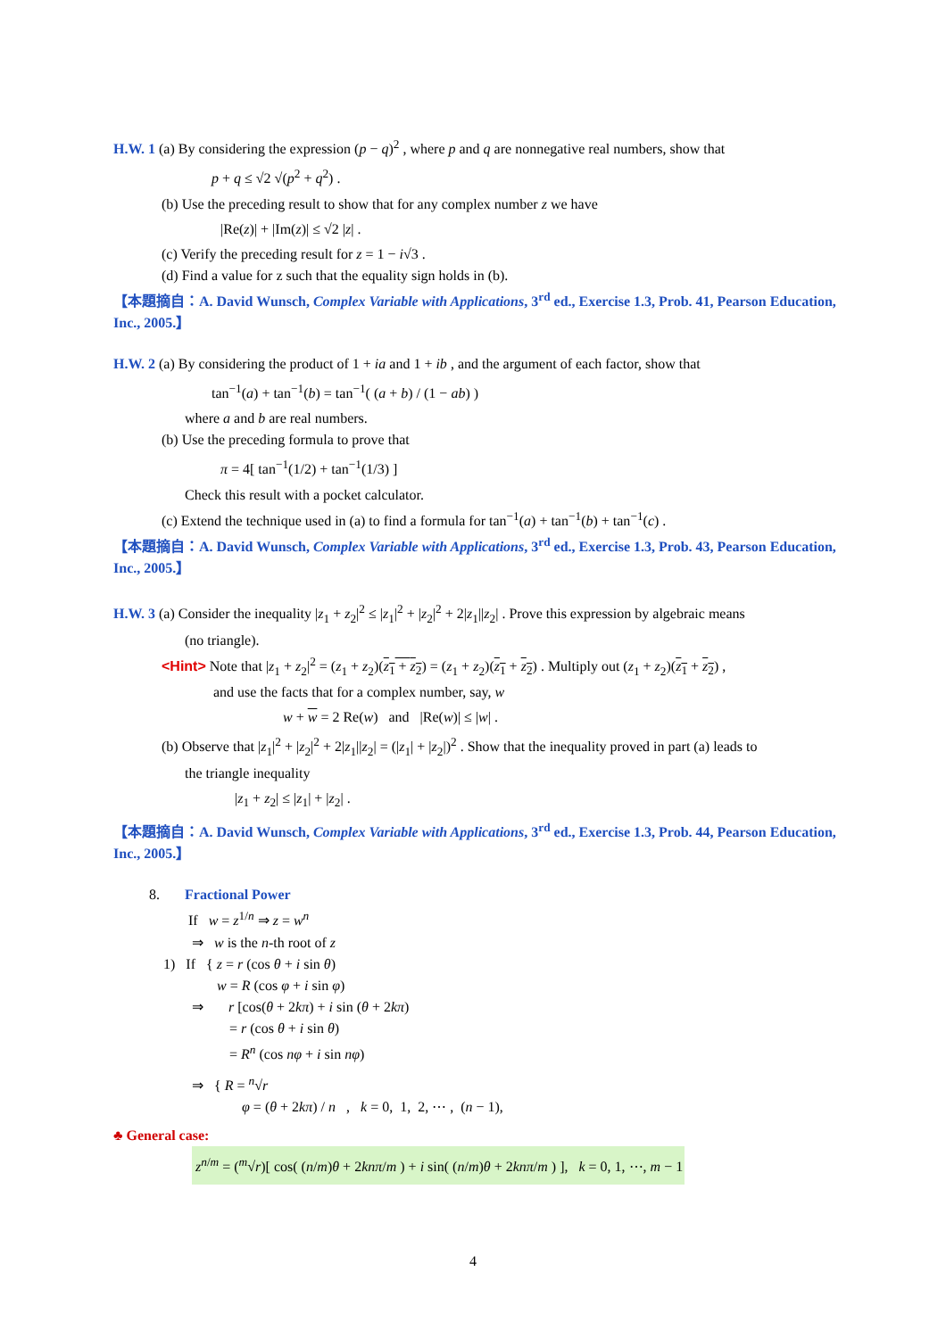H.W. 1 (a) By considering the expression (p − q)<sup>2</sup> , where p and q are nonnegative real numbers, show that
p + q ≤ √2 √(p<sup>2</sup> + q<sup>2</sup>) .
(b) Use the preceding result to show that for any complex number z we have
|Re(z)| + |Im(z)| ≤ √2 |z| .
(c) Verify the preceding result for z = 1 − i√3 .
(d) Find a value for z such that the equality sign holds in (b).
【本題摘自：A. David Wunsch, Complex Variable with Applications, 3<sup>rd</sup> ed., Exercise 1.3, Prob. 41, Pearson Education, Inc., 2005.】
H.W. 2 (a) By considering the product of 1 + ia and 1 + ib , and the argument of each factor, show that
tan<sup>−1</sup>(a) + tan<sup>−1</sup>(b) = tan<sup>−1</sup>( (a + b) / (1 − ab) )
where a and b are real numbers.
(b) Use the preceding formula to prove that
π = 4[ tan<sup>−1</sup>(1/2) + tan<sup>−1</sup>(1/3) ]
Check this result with a pocket calculator.
(c) Extend the technique used in (a) to find a formula for tan<sup>−1</sup>(a) + tan<sup>−1</sup>(b) + tan<sup>−1</sup>(c) .
【本題摘自：A. David Wunsch, Complex Variable with Applications, 3<sup>rd</sup> ed., Exercise 1.3, Prob. 43, Pearson Education, Inc., 2005.】
H.W. 3 (a) Consider the inequality |z<sub>1</sub> + z<sub>2</sub>|<sup>2</sup> ≤ |z<sub>1</sub>|<sup>2</sup> + |z<sub>2</sub>|<sup>2</sup> + 2|z<sub>1</sub>||z<sub>2</sub>| . Prove this expression by algebraic means
(no triangle).
<Hint> Note that |z<sub>1</sub> + z<sub>2</sub>|<sup>2</sup> = (z<sub>1</sub> + z<sub>2</sub>)(z<sub>1</sub> + z<sub>2</sub>) = (z<sub>1</sub> + z<sub>2</sub>)(z<sub>1</sub> + z<sub>2</sub>) . Multiply out (z<sub>1</sub> + z<sub>2</sub>)(z<sub>1</sub> + z<sub>2</sub>) ,
and use the facts that for a complex number, say, w
w + w = 2 Re(w) and |Re(w)| ≤ |w| .
(b) Observe that |z<sub>1</sub>|<sup>2</sup> + |z<sub>2</sub>|<sup>2</sup> + 2|z<sub>1</sub>||z<sub>2</sub>| = (|z<sub>1</sub>| + |z<sub>2</sub>|)<sup>2</sup> . Show that the inequality proved in part (a) leads to
the triangle inequality
|z<sub>1</sub> + z<sub>2</sub>| ≤ |z<sub>1</sub>| + |z<sub>2</sub>| .
【本題摘自：A. David Wunsch, Complex Variable with Applications, 3<sup>rd</sup> ed., Exercise 1.3, Prob. 44, Pearson Education, Inc., 2005.】
8. Fractional Power
If w = z<sup>1/n</sup> ⇒ z = w<sup>n</sup>
⇒ w is the n-th root of z
1) If { z = r (cos θ + i sin θ)
w = R (cos φ + i sin φ)
⇒ r [cos(θ + 2kπ) + i sin (θ + 2kπ)
= r (cos θ + i sin θ)
= R<sup>n</sup> (cos nφ + i sin nφ)
⇒ { R = <sup>n</sup>√r
φ = (θ + 2kπ) / n , k = 0, 1, 2, ⋯ , (n − 1),
♣ General case:
z<sup>n/m</sup> = (<sup>m</sup>√r)[ cos( (n/m)θ + 2knπ/m ) + i sin( (n/m)θ + 2knπ/m ) ], k = 0, 1, ⋯, m − 1
4